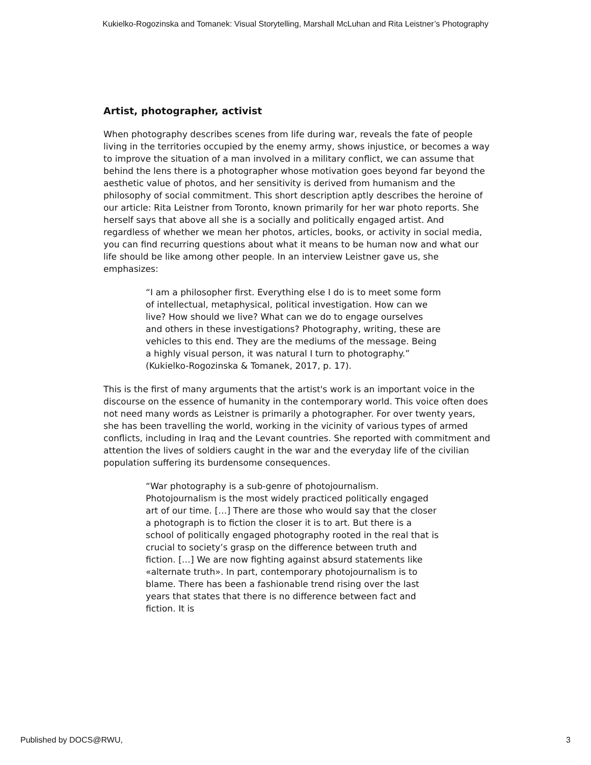Kukielko-Rogozinska and Tomanek: Visual Storytelling, Marshall McLuhan and Rita Leistner’s Photography
Artist, photographer, activist
When photography describes scenes from life during war, reveals the fate of people living in the territories occupied by the enemy army, shows injustice, or becomes a way to improve the situation of a man involved in a military conflict, we can assume that behind the lens there is a photographer whose motivation goes beyond far beyond the aesthetic value of photos, and her sensitivity is derived from humanism and the philosophy of social commitment. This short description aptly describes the heroine of our article: Rita Leistner from Toronto, known primarily for her war photo reports. She herself says that above all she is a socially and politically engaged artist. And regardless of whether we mean her photos, articles, books, or activity in social media, you can find recurring questions about what it means to be human now and what our life should be like among other people. In an interview Leistner gave us, she emphasizes:
“I am a philosopher first. Everything else I do is to meet some form of intellectual, metaphysical, political investigation. How can we live? How should we live? What can we do to engage ourselves and others in these investigations? Photography, writing, these are vehicles to this end. They are the mediums of the message. Being a highly visual person, it was natural I turn to photography.” (Kukielko-Rogozinska & Tomanek, 2017, p. 17).
This is the first of many arguments that the artist's work is an important voice in the discourse on the essence of humanity in the contemporary world. This voice often does not need many words as Leistner is primarily a photographer. For over twenty years, she has been travelling the world, working in the vicinity of various types of armed conflicts, including in Iraq and the Levant countries. She reported with commitment and attention the lives of soldiers caught in the war and the everyday life of the civilian population suffering its burdensome consequences.
“War photography is a sub-genre of photojournalism. Photojournalism is the most widely practiced politically engaged art of our time. […] There are those who would say that the closer a photograph is to fiction the closer it is to art. But there is a school of politically engaged photography rooted in the real that is crucial to society’s grasp on the difference between truth and fiction. […] We are now fighting against absurd statements like «alternate truth». In part, contemporary photojournalism is to blame. There has been a fashionable trend rising over the last years that states that there is no difference between fact and fiction. It is
Published by DOCS@RWU, 3